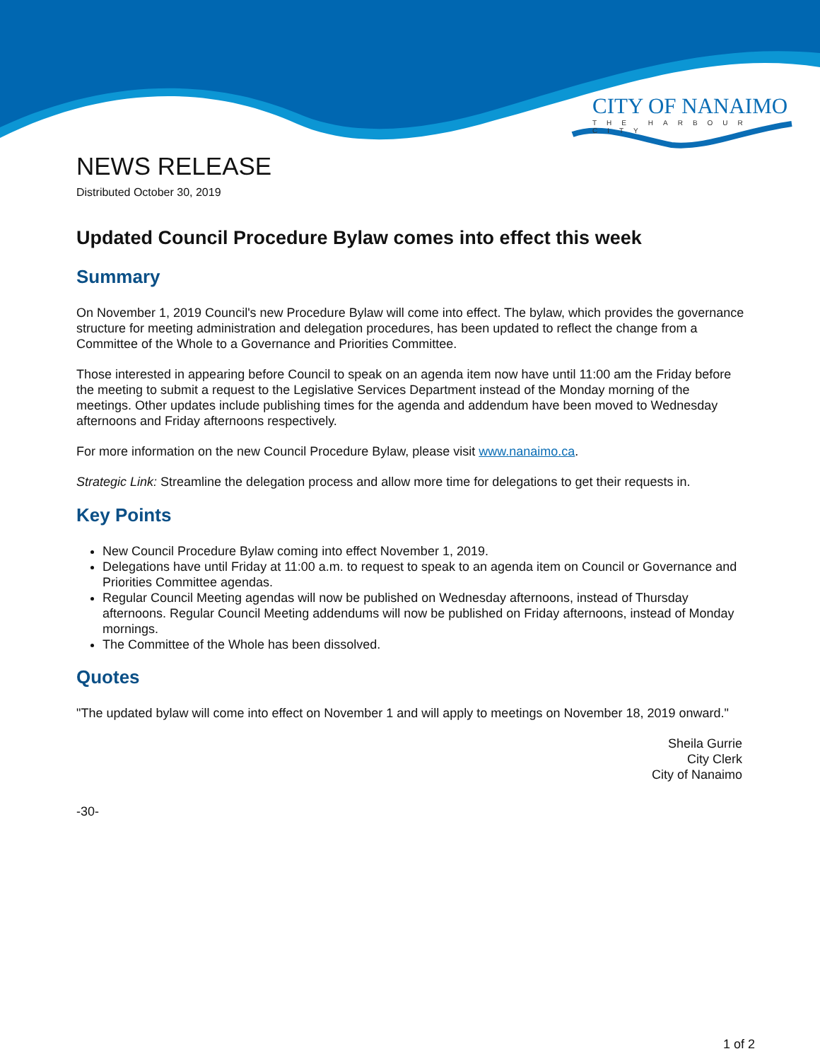CITY OF NANAIMO
THE HARBOUR CITY
NEWS RELEASE
Distributed October 30, 2019
Updated Council Procedure Bylaw comes into effect this week
Summary
On November 1, 2019 Council's new Procedure Bylaw will come into effect. The bylaw, which provides the governance structure for meeting administration and delegation procedures, has been updated to reflect the change from a Committee of the Whole to a Governance and Priorities Committee.
Those interested in appearing before Council to speak on an agenda item now have until 11:00 am the Friday before the meeting to submit a request to the Legislative Services Department instead of the Monday morning of the meetings. Other updates include publishing times for the agenda and addendum have been moved to Wednesday afternoons and Friday afternoons respectively.
For more information on the new Council Procedure Bylaw, please visit www.nanaimo.ca.
Strategic Link: Streamline the delegation process and allow more time for delegations to get their requests in.
Key Points
New Council Procedure Bylaw coming into effect November 1, 2019.
Delegations have until Friday at 11:00 a.m. to request to speak to an agenda item on Council or Governance and Priorities Committee agendas.
Regular Council Meeting agendas will now be published on Wednesday afternoons, instead of Thursday afternoons. Regular Council Meeting addendums will now be published on Friday afternoons, instead of Monday mornings.
The Committee of the Whole has been dissolved.
Quotes
"The updated bylaw will come into effect on November 1 and will apply to meetings on November 18, 2019 onward."
Sheila Gurrie
City Clerk
City of Nanaimo
-30-
1 of 2